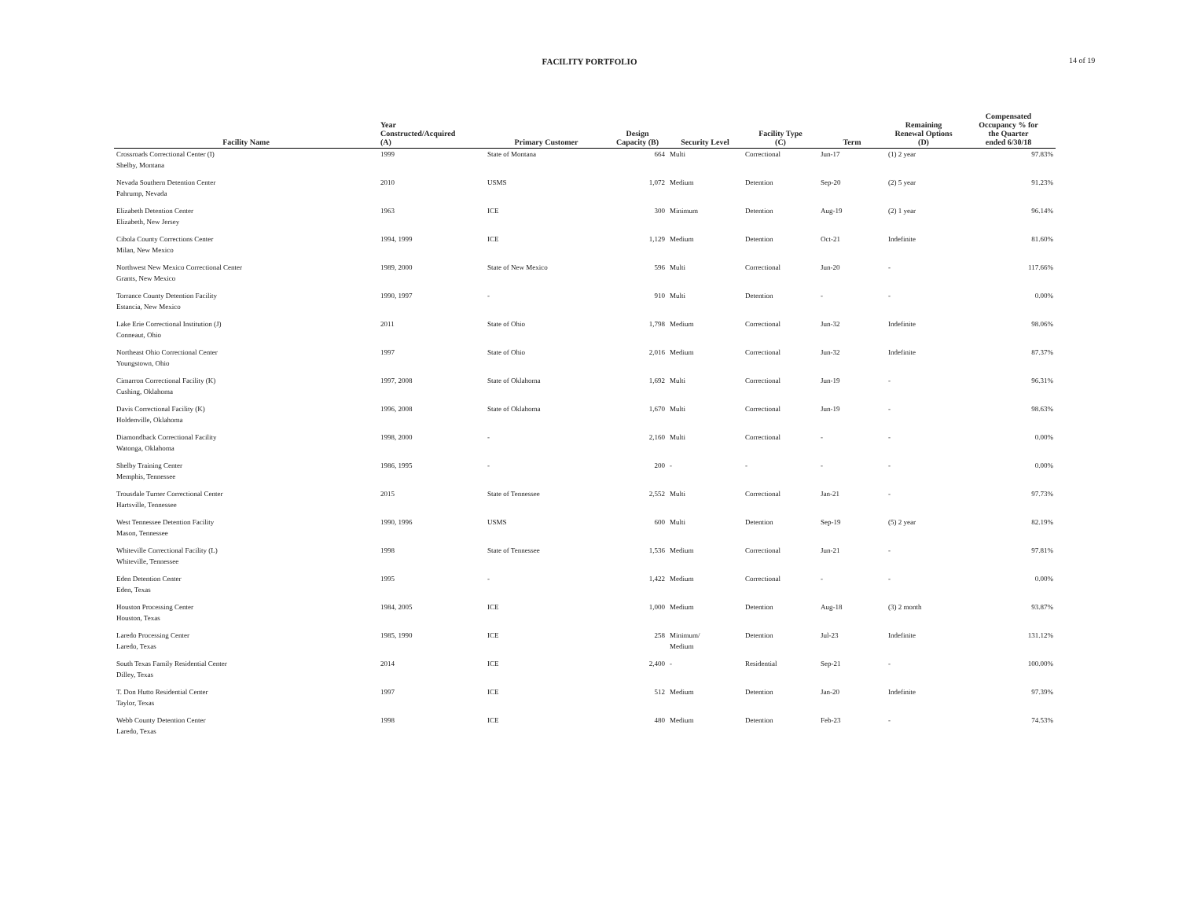FACILITY PORTFOLIO 14 of 19
| Facility Name | Year Constructed/Acquired (A) | Primary Customer | Design Capacity (B) | Security Level | Facility Type (C) | Term | Remaining Renewal Options (D) | Compensated Occupancy % for the Quarter ended 6/30/18 |
| --- | --- | --- | --- | --- | --- | --- | --- | --- |
| Crossroads Correctional Center (I) Shelby, Montana | 1999 | State of Montana | 664 | Multi | Correctional | Jun-17 | (1) 2 year | 97.83% |
| Nevada Southern Detention Center Pahrump, Nevada | 2010 | USMS | 1,072 | Medium | Detention | Sep-20 | (2) 5 year | 91.23% |
| Elizabeth Detention Center Elizabeth, New Jersey | 1963 | ICE | 300 | Minimum | Detention | Aug-19 | (2) 1 year | 96.14% |
| Cibola County Corrections Center Milan, New Mexico | 1994, 1999 | ICE | 1,129 | Medium | Detention | Oct-21 | Indefinite | 81.60% |
| Northwest New Mexico Correctional Center Grants, New Mexico | 1989, 2000 | State of New Mexico | 596 | Multi | Correctional | Jun-20 | - | 117.66% |
| Torrance County Detention Facility Estancia, New Mexico | 1990, 1997 | - | 910 | Multi | Detention | - | - | 0.00% |
| Lake Erie Correctional Institution (J) Conneaut, Ohio | 2011 | State of Ohio | 1,798 | Medium | Correctional | Jun-32 | Indefinite | 98.06% |
| Northeast Ohio Correctional Center Youngstown, Ohio | 1997 | State of Ohio | 2,016 | Medium | Correctional | Jun-32 | Indefinite | 87.37% |
| Cimarron Correctional Facility (K) Cushing, Oklahoma | 1997, 2008 | State of Oklahoma | 1,692 | Multi | Correctional | Jun-19 | - | 96.31% |
| Davis Correctional Facility (K) Holdenville, Oklahoma | 1996, 2008 | State of Oklahoma | 1,670 | Multi | Correctional | Jun-19 | - | 98.63% |
| Diamondback Correctional Facility Watonga, Oklahoma | 1998, 2000 | - | 2,160 | Multi | Correctional | - | - | 0.00% |
| Shelby Training Center Memphis, Tennessee | 1986, 1995 | - | 200 | - | - | - | - | 0.00% |
| Trousdale Turner Correctional Center Hartsville, Tennessee | 2015 | State of Tennessee | 2,552 | Multi | Correctional | Jan-21 | - | 97.73% |
| West Tennessee Detention Facility Mason, Tennessee | 1990, 1996 | USMS | 600 | Multi | Detention | Sep-19 | (5) 2 year | 82.19% |
| Whiteville Correctional Facility (L) Whiteville, Tennessee | 1998 | State of Tennessee | 1,536 | Medium | Correctional | Jun-21 | - | 97.81% |
| Eden Detention Center Eden, Texas | 1995 | - | 1,422 | Medium | Correctional | - | - | 0.00% |
| Houston Processing Center Houston, Texas | 1984, 2005 | ICE | 1,000 | Medium | Detention | Aug-18 | (3) 2 month | 93.87% |
| Laredo Processing Center Laredo, Texas | 1985, 1990 | ICE | 258 | Minimum/ Medium | Detention | Jul-23 | Indefinite | 131.12% |
| South Texas Family Residential Center Dilley, Texas | 2014 | ICE | 2,400 | - | Residential | Sep-21 | - | 100.00% |
| T. Don Hutto Residential Center Taylor, Texas | 1997 | ICE | 512 | Medium | Detention | Jan-20 | Indefinite | 97.39% |
| Webb County Detention Center Laredo, Texas | 1998 | ICE | 480 | Medium | Detention | Feb-23 | - | 74.53% |